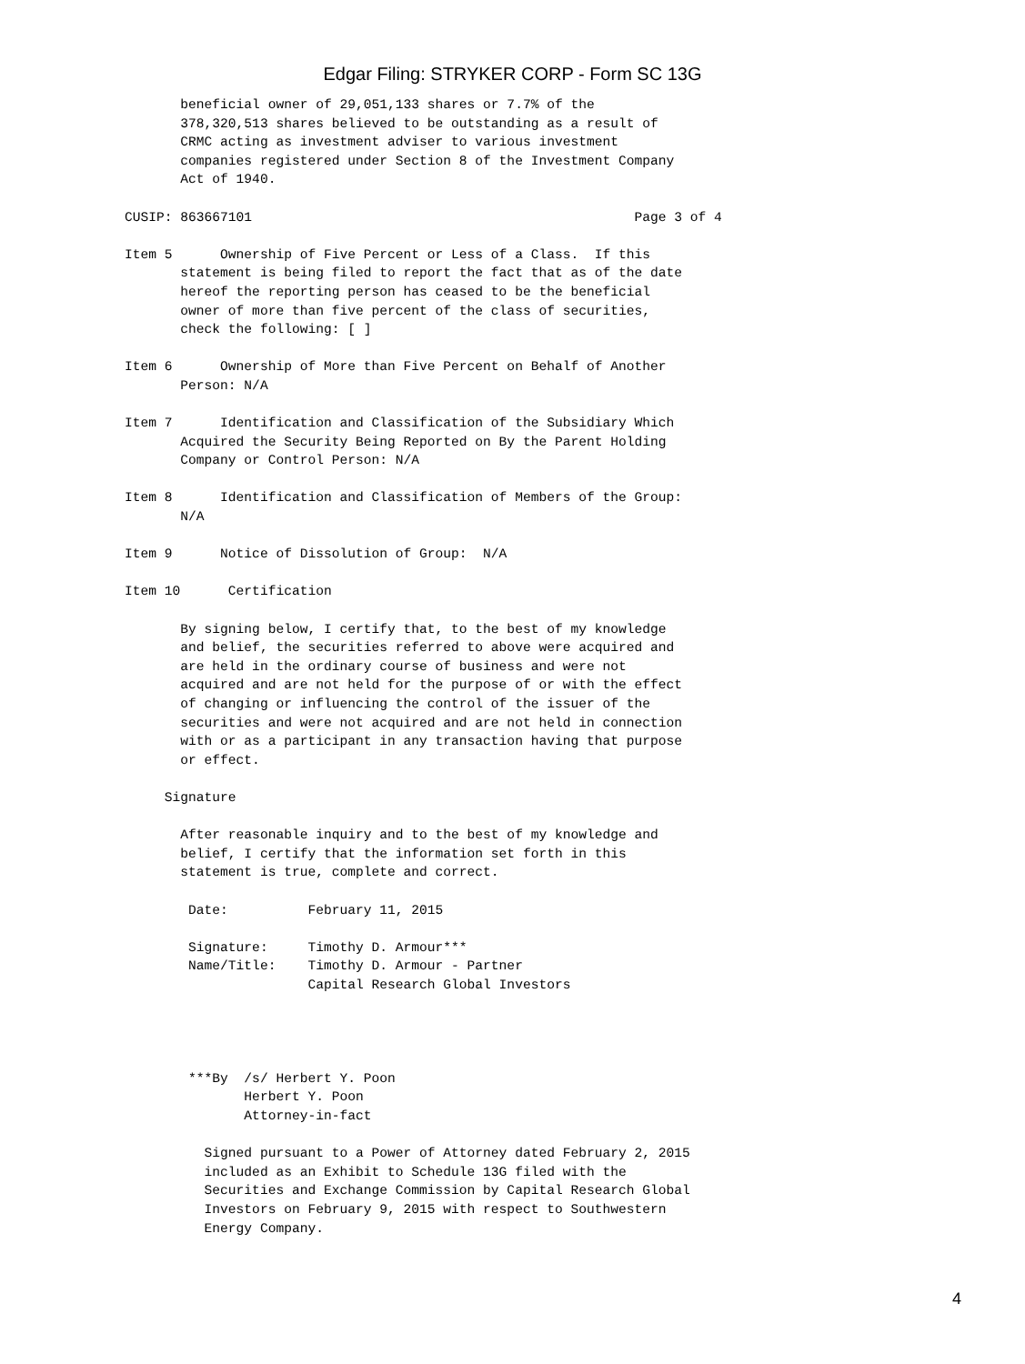Edgar Filing: STRYKER CORP - Form SC 13G
       beneficial owner of 29,051,133 shares or 7.7% of the
       378,320,513 shares believed to be outstanding as a result of
       CRMC acting as investment adviser to various investment
       companies registered under Section 8 of the Investment Company
       Act of 1940.

CUSIP: 863667101                                                Page 3 of 4

Item 5      Ownership of Five Percent or Less of a Class.  If this
       statement is being filed to report the fact that as of the date
       hereof the reporting person has ceased to be the beneficial
       owner of more than five percent of the class of securities,
       check the following: [ ]

Item 6      Ownership of More than Five Percent on Behalf of Another
       Person: N/A

Item 7      Identification and Classification of the Subsidiary Which
       Acquired the Security Being Reported on By the Parent Holding
       Company or Control Person: N/A

Item 8      Identification and Classification of Members of the Group:
       N/A

Item 9      Notice of Dissolution of Group:  N/A

Item 10      Certification

       By signing below, I certify that, to the best of my knowledge
       and belief, the securities referred to above were acquired and
       are held in the ordinary course of business and were not
       acquired and are not held for the purpose of or with the effect
       of changing or influencing the control of the issuer of the
       securities and were not acquired and are not held in connection
       with or as a participant in any transaction having that purpose
       or effect.

     Signature

       After reasonable inquiry and to the best of my knowledge and
       belief, I certify that the information set forth in this
       statement is true, complete and correct.

        Date:          February 11, 2015

        Signature:     Timothy D. Armour***
        Name/Title:    Timothy D. Armour - Partner
                       Capital Research Global Investors




        ***By  /s/ Herbert Y. Poon
               Herbert Y. Poon
               Attorney-in-fact

          Signed pursuant to a Power of Attorney dated February 2, 2015
          included as an Exhibit to Schedule 13G filed with the
          Securities and Exchange Commission by Capital Research Global
          Investors on February 9, 2015 with respect to Southwestern
          Energy Company.
4